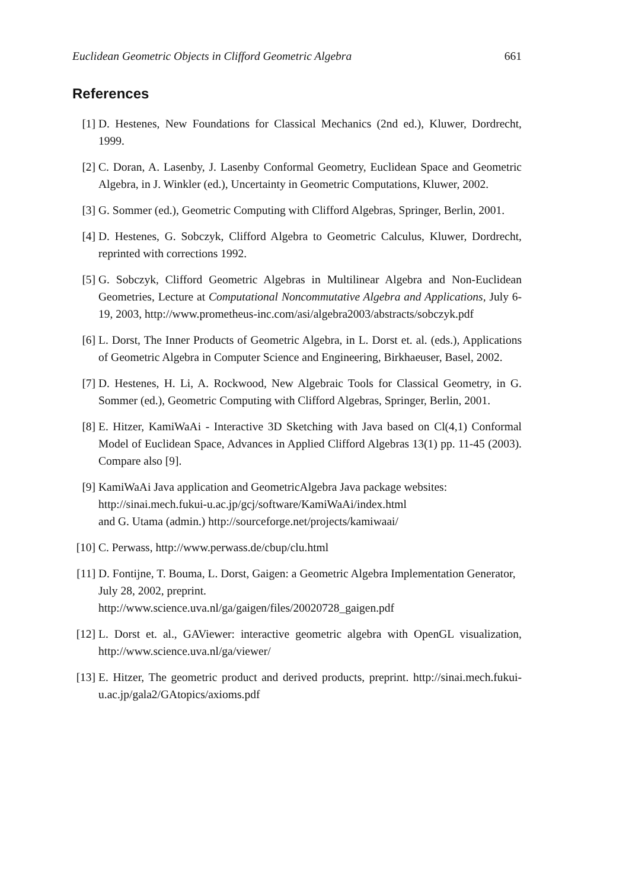Euclidean Geometric Objects in Clifford Geometric Algebra 661
References
[1] D. Hestenes, New Foundations for Classical Mechanics (2nd ed.), Kluwer, Dordrecht, 1999.
[2] C. Doran, A. Lasenby, J. Lasenby Conformal Geometry, Euclidean Space and Geometric Algebra, in J. Winkler (ed.), Uncertainty in Geometric Computations, Kluwer, 2002.
[3] G. Sommer (ed.), Geometric Computing with Clifford Algebras, Springer, Berlin, 2001.
[4] D. Hestenes, G. Sobczyk, Clifford Algebra to Geometric Calculus, Kluwer, Dordrecht, reprinted with corrections 1992.
[5] G. Sobczyk, Clifford Geometric Algebras in Multilinear Algebra and Non-Euclidean Geometries, Lecture at Computational Noncommutative Algebra and Applications, July 6-19, 2003, http://www.prometheus-inc.com/asi/algebra2003/abstracts/sobczyk.pdf
[6] L. Dorst, The Inner Products of Geometric Algebra, in L. Dorst et. al. (eds.), Applications of Geometric Algebra in Computer Science and Engineering, Birkhaeuser, Basel, 2002.
[7] D. Hestenes, H. Li, A. Rockwood, New Algebraic Tools for Classical Geometry, in G. Sommer (ed.), Geometric Computing with Clifford Algebras, Springer, Berlin, 2001.
[8] E. Hitzer, KamiWaAi - Interactive 3D Sketching with Java based on Cl(4,1) Conformal Model of Euclidean Space, Advances in Applied Clifford Algebras 13(1) pp. 11-45 (2003). Compare also [9].
[9] KamiWaAi Java application and GeometricAlgebra Java package websites:
http://sinai.mech.fukui-u.ac.jp/gcj/software/KamiWaAi/index.html
and G. Utama (admin.) http://sourceforge.net/projects/kamiwaai/
[10]
C. Perwass, http://www.perwass.de/cbup/clu.html
[11]
D. Fontijne, T. Bouma, L. Dorst, Gaigen: a Geometric Algebra Implementation Generator, July 28, 2002, preprint.
http://www.science.uva.nl/ga/gaigen/files/20020728_gaigen.pdf
[12]
L. Dorst et. al., GAViewer: interactive geometric algebra with OpenGL visualization, http://www.science.uva.nl/ga/viewer/
[13]
E. Hitzer, The geometric product and derived products, preprint. http://sinai.mech.fukui-u.ac.jp/gala2/GAtopics/axioms.pdf